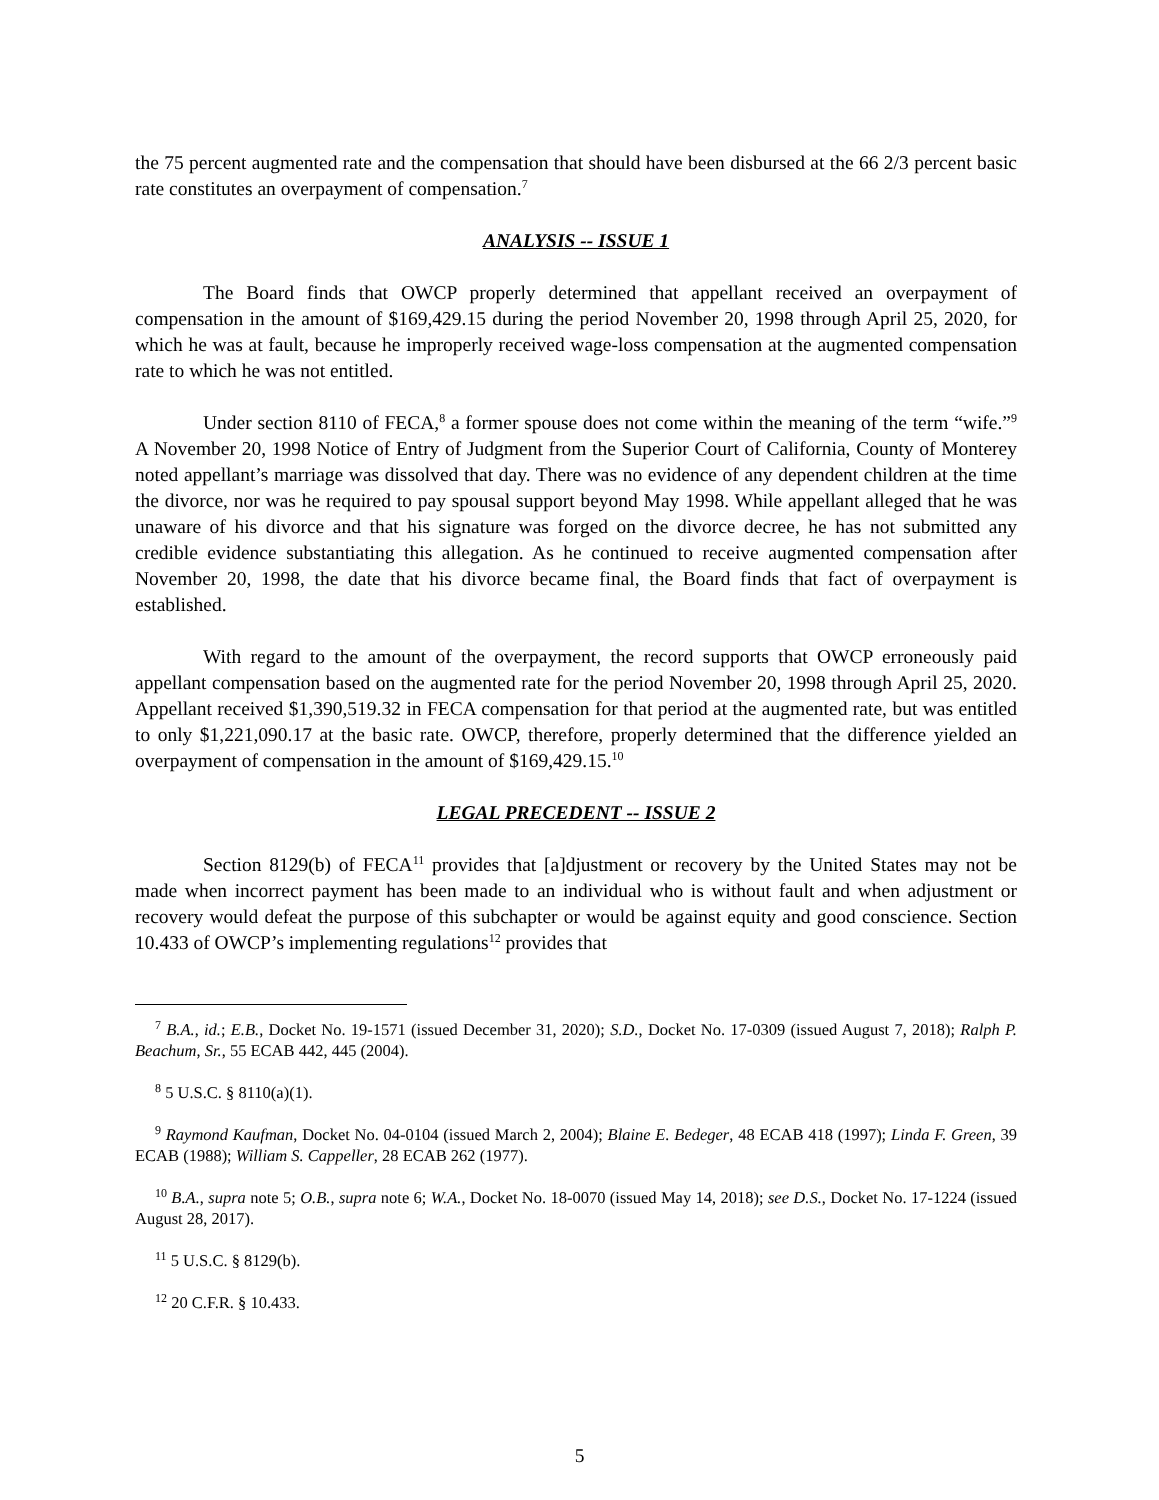the 75 percent augmented rate and the compensation that should have been disbursed at the 66 2/3 percent basic rate constitutes an overpayment of compensation.<sup>7</sup>
ANALYSIS -- ISSUE 1
The Board finds that OWCP properly determined that appellant received an overpayment of compensation in the amount of $169,429.15 during the period November 20, 1998 through April 25, 2020, for which he was at fault, because he improperly received wage-loss compensation at the augmented compensation rate to which he was not entitled.
Under section 8110 of FECA,<sup>8</sup> a former spouse does not come within the meaning of the term “wife.”<sup>9</sup> A November 20, 1998 Notice of Entry of Judgment from the Superior Court of California, County of Monterey noted appellant’s marriage was dissolved that day. There was no evidence of any dependent children at the time the divorce, nor was he required to pay spousal support beyond May 1998. While appellant alleged that he was unaware of his divorce and that his signature was forged on the divorce decree, he has not submitted any credible evidence substantiating this allegation. As he continued to receive augmented compensation after November 20, 1998, the date that his divorce became final, the Board finds that fact of overpayment is established.
With regard to the amount of the overpayment, the record supports that OWCP erroneously paid appellant compensation based on the augmented rate for the period November 20, 1998 through April 25, 2020. Appellant received $1,390,519.32 in FECA compensation for that period at the augmented rate, but was entitled to only $1,221,090.17 at the basic rate. OWCP, therefore, properly determined that the difference yielded an overpayment of compensation in the amount of $169,429.15.<sup>10</sup>
LEGAL PRECEDENT -- ISSUE 2
Section 8129(b) of FECA<sup>11</sup> provides that [a]djustment or recovery by the United States may not be made when incorrect payment has been made to an individual who is without fault and when adjustment or recovery would defeat the purpose of this subchapter or would be against equity and good conscience. Section 10.433 of OWCP’s implementing regulations<sup>12</sup> provides that
<sup>7</sup> B.A., id.; E.B., Docket No. 19-1571 (issued December 31, 2020); S.D., Docket No. 17-0309 (issued August 7, 2018); Ralph P. Beachum, Sr., 55 ECAB 442, 445 (2004).
<sup>8</sup> 5 U.S.C. § 8110(a)(1).
<sup>9</sup> Raymond Kaufman, Docket No. 04-0104 (issued March 2, 2004); Blaine E. Bedeger, 48 ECAB 418 (1997); Linda F. Green, 39 ECAB (1988); William S. Cappeller, 28 ECAB 262 (1977).
<sup>10</sup> B.A., supra note 5; O.B., supra note 6; W.A., Docket No. 18-0070 (issued May 14, 2018); see D.S., Docket No. 17-1224 (issued August 28, 2017).
<sup>11</sup> 5 U.S.C. § 8129(b).
<sup>12</sup> 20 C.F.R. § 10.433.
5